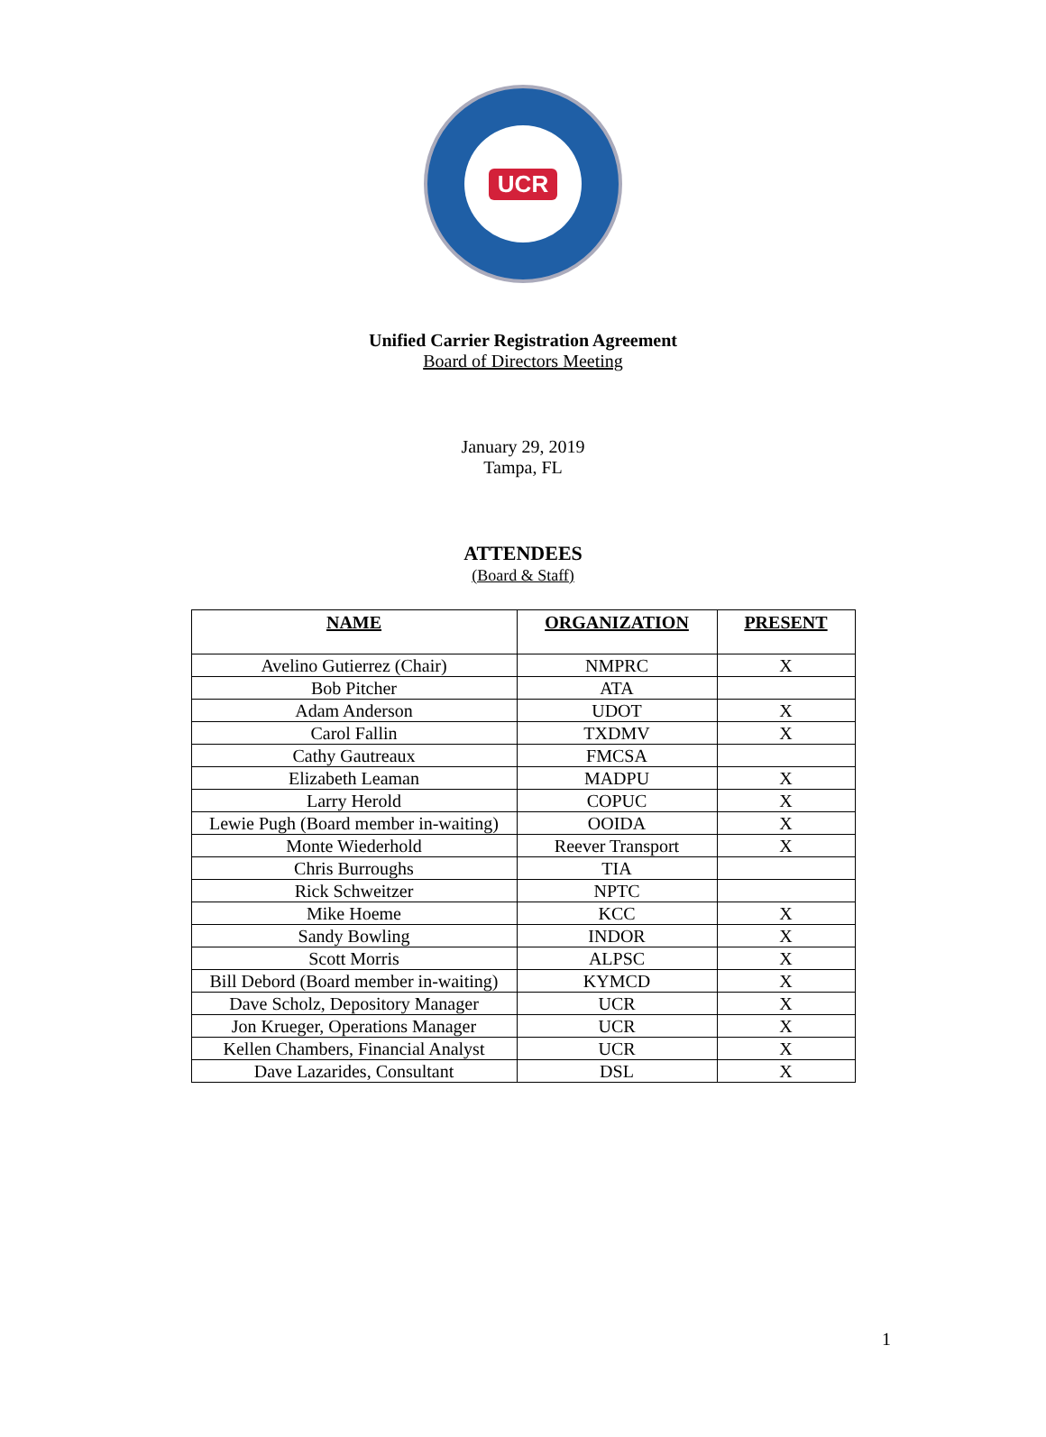UCR
Unified Carrier Registration Agreement
Board of Directors Meeting
January 29, 2019
Tampa, FL
ATTENDEES
(Board & Staff)
| NAME | ORGANIZATION | PRESENT |
| --- | --- | --- |
| Avelino Gutierrez (Chair) | NMPRC | X |
| Bob Pitcher | ATA | |
| Adam Anderson | UDOT | X |
| Carol Fallin | TXDMV | X |
| Cathy Gautreaux | FMCSA | |
| Elizabeth Leaman | MADPU | X |
| Larry Herold | COPUC | X |
| Lewie Pugh (Board member in-waiting) | OOIDA | X |
| Monte Wiederhold | Reever Transport | X |
| Chris Burroughs | TIA | |
| Rick Schweitzer | NPTC | |
| Mike Hoeme | KCC | X |
| Sandy Bowling | INDOR | X |
| Scott Morris | ALPSC | X |
| Bill Debord (Board member in-waiting) | KYMCD | X |
| Dave Scholz, Depository Manager | UCR | X |
| Jon Krueger, Operations Manager | UCR | X |
| Kellen Chambers, Financial Analyst | UCR | X |
| Dave Lazarides, Consultant | DSL | X |
1